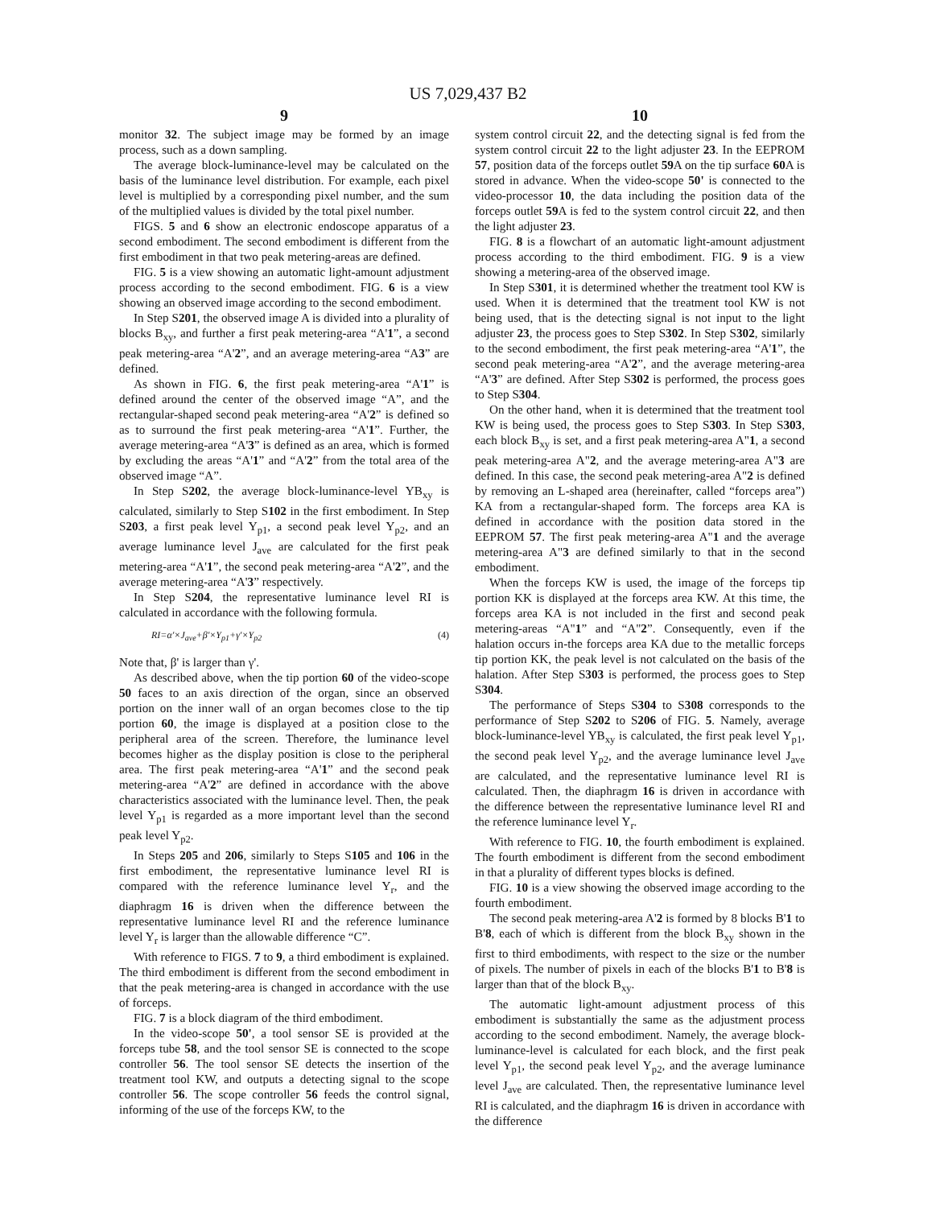US 7,029,437 B2
9
monitor 32. The subject image may be formed by an image process, such as a down sampling.
The average block-luminance-level may be calculated on the basis of the luminance level distribution. For example, each pixel level is multiplied by a corresponding pixel number, and the sum of the multiplied values is divided by the total pixel number.
FIGS. 5 and 6 show an electronic endoscope apparatus of a second embodiment. The second embodiment is different from the first embodiment in that two peak metering-areas are defined.
FIG. 5 is a view showing an automatic light-amount adjustment process according to the second embodiment. FIG. 6 is a view showing an observed image according to the second embodiment.
In Step S201, the observed image A is divided into a plurality of blocks B<sub>xy</sub>, and further a first peak metering-area “A'1”, a second peak metering-area “A'2”, and an average metering-area “A3” are defined.
As shown in FIG. 6, the first peak metering-area “A'1” is defined around the center of the observed image “A”, and the rectangular-shaped second peak metering-area “A'2” is defined so as to surround the first peak metering-area “A'1”. Further, the average metering-area “A'3” is defined as an area, which is formed by excluding the areas “A'1” and “A'2” from the total area of the observed image “A”.
In Step S202, the average block-luminance-level YB<sub>xy</sub> is calculated, similarly to Step S102 in the first embodiment. In Step S203, a first peak level Y<sub>p1</sub>, a second peak level Y<sub>p2</sub>, and an average luminance level J<sub>ave</sub> are calculated for the first peak metering-area “A'1”, the second peak metering-area “A'2”, and the average metering-area “A'3” respectively.
In Step S204, the representative luminance level RI is calculated in accordance with the following formula.
RI=α'×J<sub>ave</sub>+β'×Y<sub>p1</sub>+γ'×Y<sub>p2</sub> (4)
Note that, β' is larger than γ'.
As described above, when the tip portion 60 of the video-scope 50 faces to an axis direction of the organ, since an observed portion on the inner wall of an organ becomes close to the tip portion 60, the image is displayed at a position close to the peripheral area of the screen. Therefore, the luminance level becomes higher as the display position is close to the peripheral area. The first peak metering-area “A'1” and the second peak metering-area “A'2” are defined in accordance with the above characteristics associated with the luminance level. Then, the peak level Y<sub>p1</sub> is regarded as a more important level than the second peak level Y<sub>p2</sub>.
In Steps 205 and 206, similarly to Steps S105 and 106 in the first embodiment, the representative luminance level RI is compared with the reference luminance level Y<sub>r</sub>, and the diaphragm 16 is driven when the difference between the representative luminance level RI and the reference luminance level Y<sub>r</sub> is larger than the allowable difference “C”.
With reference to FIGS. 7 to 9, a third embodiment is explained. The third embodiment is different from the second embodiment in that the peak metering-area is changed in accordance with the use of forceps.
FIG. 7 is a block diagram of the third embodiment.
In the video-scope 50', a tool sensor SE is provided at the forceps tube 58, and the tool sensor SE is connected to the scope controller 56. The tool sensor SE detects the insertion of the treatment tool KW, and outputs a detecting signal to the scope controller 56. The scope controller 56 feeds the control signal, informing of the use of the forceps KW, to the
10
system control circuit 22, and the detecting signal is fed from the system control circuit 22 to the light adjuster 23. In the EEPROM 57, position data of the forceps outlet 59 A on the tip surface 60 A is stored in advance. When the video-scope 50' is connected to the video-processor 10, the data including the position data of the forceps outlet 59 A is fed to the system control circuit 22, and then the light adjuster 23.
FIG. 8 is a flowchart of an automatic light-amount adjustment process according to the third embodiment. FIG. 9 is a view showing a metering-area of the observed image.
In Step S301, it is determined whether the treatment tool KW is used. When it is determined that the treatment tool KW is not being used, that is the detecting signal is not input to the light adjuster 23, the process goes to Step S302. In Step S302, similarly to the second embodiment, the first peak metering-area “A'1”, the second peak metering-area “A'2”, and the average metering-area “A'3” are defined. After Step S302 is performed, the process goes to Step S304.
On the other hand, when it is determined that the treatment tool KW is being used, the process goes to Step S303. In Step S303, each block B<sub>xy</sub> is set, and a first peak metering-area A"1, a second peak metering-area A"2, and the average metering-area A"3 are defined. In this case, the second peak metering-area A"2 is defined by removing an L-shaped area (hereinafter, called “forceps area”) KA from a rectangular-shaped form. The forceps area KA is defined in accordance with the position data stored in the EEPROM 57. The first peak metering-area A"1 and the average metering-area A"3 are defined similarly to that in the second embodiment.
When the forceps KW is used, the image of the forceps tip portion KK is displayed at the forceps area KW. At this time, the forceps area KA is not included in the first and second peak metering-areas “A"1” and “A"2”. Consequently, even if the halation occurs in-the forceps area KA due to the metallic forceps tip portion KK, the peak level is not calculated on the basis of the halation. After Step S303 is performed, the process goes to Step S304.
The performance of Steps S304 to S308 corresponds to the performance of Step S202 to S206 of FIG. 5. Namely, average block-luminance-level YB<sub>xy</sub> is calculated, the first peak level Y<sub>p1</sub>, the second peak level Y<sub>p2</sub>, and the average luminance level J<sub>ave</sub> are calculated, and the representative luminance level RI is calculated. Then, the diaphragm 16 is driven in accordance with the difference between the representative luminance level RI and the reference luminance level Y<sub>r</sub>.
With reference to FIG. 10, the fourth embodiment is explained. The fourth embodiment is different from the second embodiment in that a plurality of different types blocks is defined.
FIG. 10 is a view showing the observed image according to the fourth embodiment.
The second peak metering-area A'2 is formed by 8 blocks B'1 to B'8, each of which is different from the block B<sub>xy</sub> shown in the first to third embodiments, with respect to the size or the number of pixels. The number of pixels in each of the blocks B'1 to B'8 is larger than that of the block B<sub>xy</sub>.
The automatic light-amount adjustment process of this embodiment is substantially the same as the adjustment process according to the second embodiment. Namely, the average block-luminance-level is calculated for each block, and the first peak level Y<sub>p1</sub>, the second peak level Y<sub>p2</sub>, and the average luminance level J<sub>ave</sub> are calculated. Then, the representative luminance level RI is calculated, and the diaphragm 16 is driven in accordance with the difference